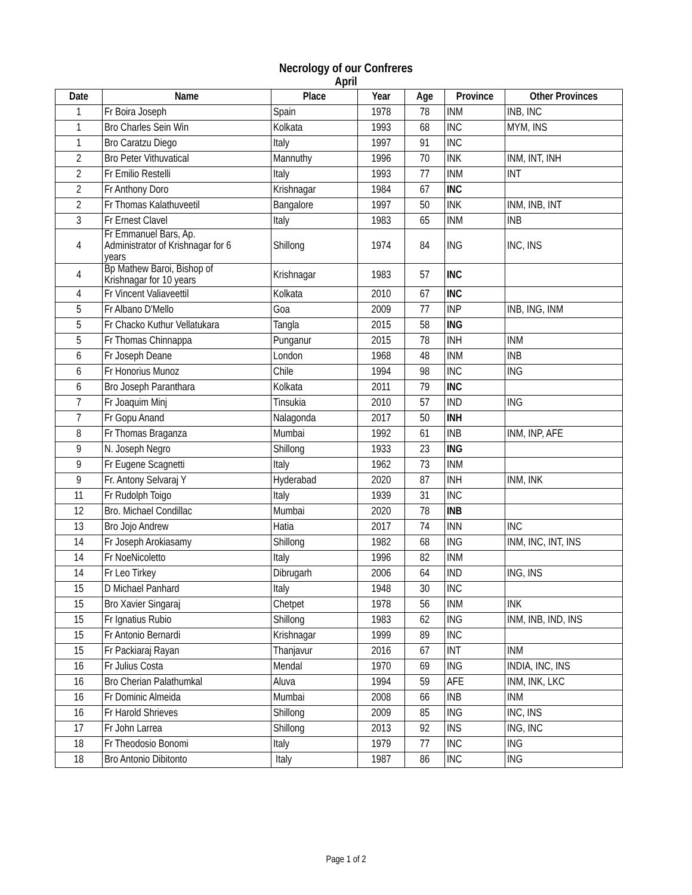Necrology of our Confreres
April
| Date | Name | Place | Year | Age | Province | Other Provinces |
| --- | --- | --- | --- | --- | --- | --- |
| 1 | Fr Boira Joseph | Spain | 1978 | 78 | INM | INB, INC |
| 1 | Bro Charles Sein Win | Kolkata | 1993 | 68 | INC | MYM, INS |
| 1 | Bro Caratzu Diego | Italy | 1997 | 91 | INC | |
| 2 | Bro Peter Vithuvatical | Mannuthy | 1996 | 70 | INK | INM, INT, INH |
| 2 | Fr Emilio Restelli | Italy | 1993 | 77 | INM | INT |
| 2 | Fr Anthony Doro | Krishnagar | 1984 | 67 | INC | |
| 2 | Fr Thomas Kalathuveetil | Bangalore | 1997 | 50 | INK | INM, INB, INT |
| 3 | Fr Ernest Clavel | Italy | 1983 | 65 | INM | INB |
| 4 | Fr Emmanuel Bars, Ap. Administrator of Krishnagar for 6 years | Shillong | 1974 | 84 | ING | INC, INS |
| 4 | Bp Mathew Baroi, Bishop of Krishnagar for 10 years | Krishnagar | 1983 | 57 | INC | |
| 4 | Fr Vincent Valiaveettil | Kolkata | 2010 | 67 | INC | |
| 5 | Fr Albano D'Mello | Goa | 2009 | 77 | INP | INB, ING, INM |
| 5 | Fr Chacko Kuthur Vellatukara | Tangla | 2015 | 58 | ING | |
| 5 | Fr Thomas Chinnappa | Punganur | 2015 | 78 | INH | INM |
| 6 | Fr Joseph Deane | London | 1968 | 48 | INM | INB |
| 6 | Fr Honorius Munoz | Chile | 1994 | 98 | INC | ING |
| 6 | Bro Joseph Paranthara | Kolkata | 2011 | 79 | INC | |
| 7 | Fr Joaquim Minj | Tinsukia | 2010 | 57 | IND | ING |
| 7 | Fr Gopu Anand | Nalagonda | 2017 | 50 | INH | |
| 8 | Fr Thomas Braganza | Mumbai | 1992 | 61 | INB | INM, INP, AFE |
| 9 | N. Joseph Negro | Shillong | 1933 | 23 | ING | |
| 9 | Fr Eugene Scagnetti | Italy | 1962 | 73 | INM | |
| 9 | Fr. Antony Selvaraj Y | Hyderabad | 2020 | 87 | INH | INM, INK |
| 11 | Fr Rudolph Toigo | Italy | 1939 | 31 | INC | |
| 12 | Bro. Michael Condillac | Mumbai | 2020 | 78 | INB | |
| 13 | Bro Jojo Andrew | Hatia | 2017 | 74 | INN | INC |
| 14 | Fr Joseph Arokiasamy | Shillong | 1982 | 68 | ING | INM, INC, INT, INS |
| 14 | Fr NoeNicoletto | Italy | 1996 | 82 | INM | |
| 14 | Fr Leo Tirkey | Dibrugarh | 2006 | 64 | IND | ING, INS |
| 15 | D Michael Panhard | Italy | 1948 | 30 | INC | |
| 15 | Bro Xavier Singaraj | Chetpet | 1978 | 56 | INM | INK |
| 15 | Fr Ignatius Rubio | Shillong | 1983 | 62 | ING | INM, INB, IND, INS |
| 15 | Fr Antonio Bernardi | Krishnagar | 1999 | 89 | INC | |
| 15 | Fr Packiaraj Rayan | Thanjavur | 2016 | 67 | INT | INM |
| 16 | Fr Julius Costa | Mendal | 1970 | 69 | ING | INDIA, INC, INS |
| 16 | Bro Cherian Palathumkal | Aluva | 1994 | 59 | AFE | INM, INK, LKC |
| 16 | Fr Dominic Almeida | Mumbai | 2008 | 66 | INB | INM |
| 16 | Fr Harold Shrieves | Shillong | 2009 | 85 | ING | INC, INS |
| 17 | Fr John Larrea | Shillong | 2013 | 92 | INS | ING, INC |
| 18 | Fr Theodosio Bonomi | Italy | 1979 | 77 | INC | ING |
| 18 | Bro Antonio Dibitonto | Italy | 1987 | 86 | INC | ING |
Page 1 of 2